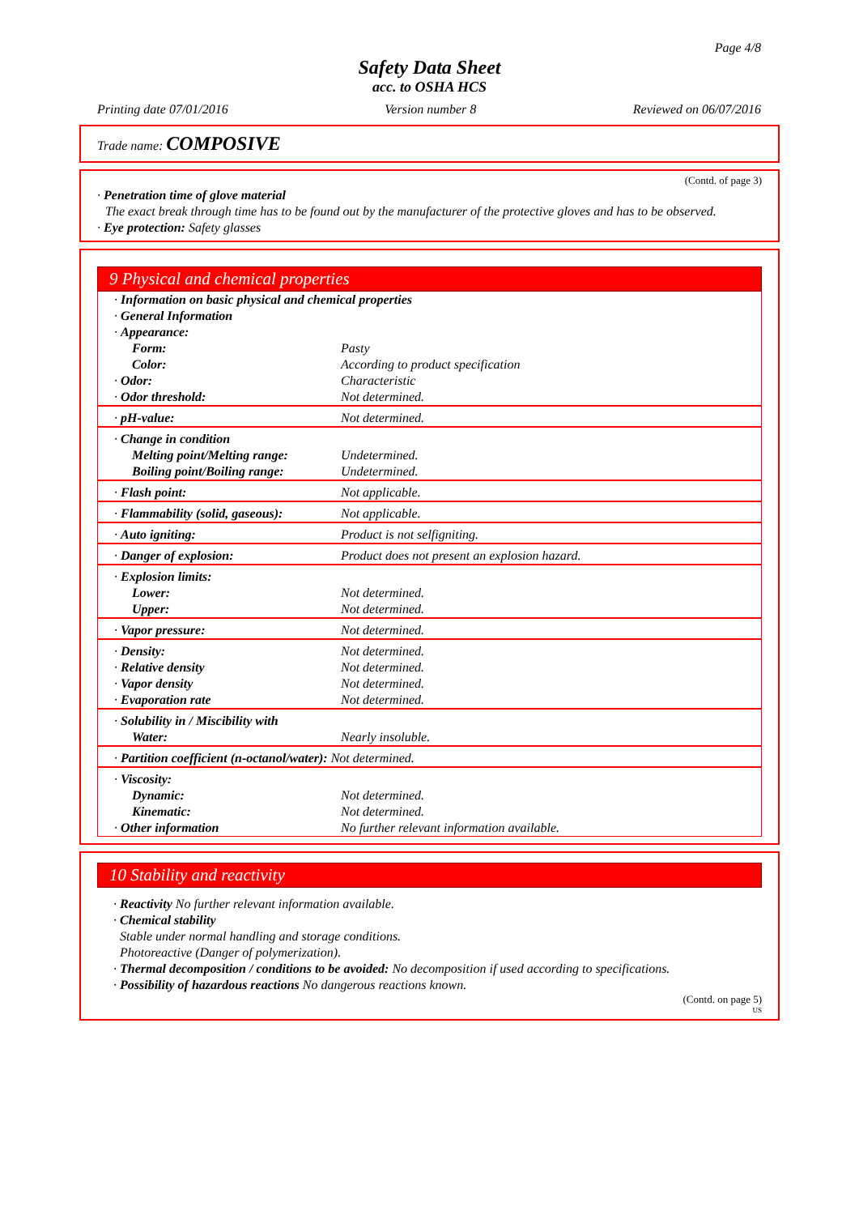Page 4/8
Safety Data Sheet
acc. to OSHA HCS
Printing date 07/01/2016 Version number 8 Reviewed on 06/07/2016
Trade name: COMPOSIVE
(Contd. of page 3)
· Penetration time of glove material
The exact break through time has to be found out by the manufacturer of the protective gloves and has to be observed.
· Eye protection: Safety glasses
9 Physical and chemical properties
| · Information on basic physical and chemical properties · General Information · Appearance: | |
| Form: | Pasty |
| Color: | According to product specification |
| · Odor: | Characteristic |
| · Odor threshold: | Not determined. |
| · pH-value: | Not determined. |
| · Change in condition | |
| Melting point/Melting range: | Undetermined. |
| Boiling point/Boiling range: | Undetermined. |
| · Flash point: | Not applicable. |
| · Flammability (solid, gaseous): | Not applicable. |
| · Auto igniting: | Product is not selfigniting. |
| · Danger of explosion: | Product does not present an explosion hazard. |
| · Explosion limits: | |
| Lower: | Not determined. |
| Upper: | Not determined. |
| · Vapor pressure: | Not determined. |
| · Density: | Not determined. |
| · Relative density | Not determined. |
| · Vapor density | Not determined. |
| · Evaporation rate | Not determined. |
| · Solubility in / Miscibility with | |
| Water: | Nearly insoluble. |
| · Partition coefficient (n-octanol/water): Not determined. | |
| · Viscosity: | |
| Dynamic: | Not determined. |
| Kinematic: | Not determined. |
| · Other information | No further relevant information available. |
10 Stability and reactivity
· Reactivity No further relevant information available.
· Chemical stability
Stable under normal handling and storage conditions.
Photoreactive (Danger of polymerization).
· Thermal decomposition / conditions to be avoided: No decomposition if used according to specifications.
· Possibility of hazardous reactions No dangerous reactions known.
(Contd. on page 5)
US